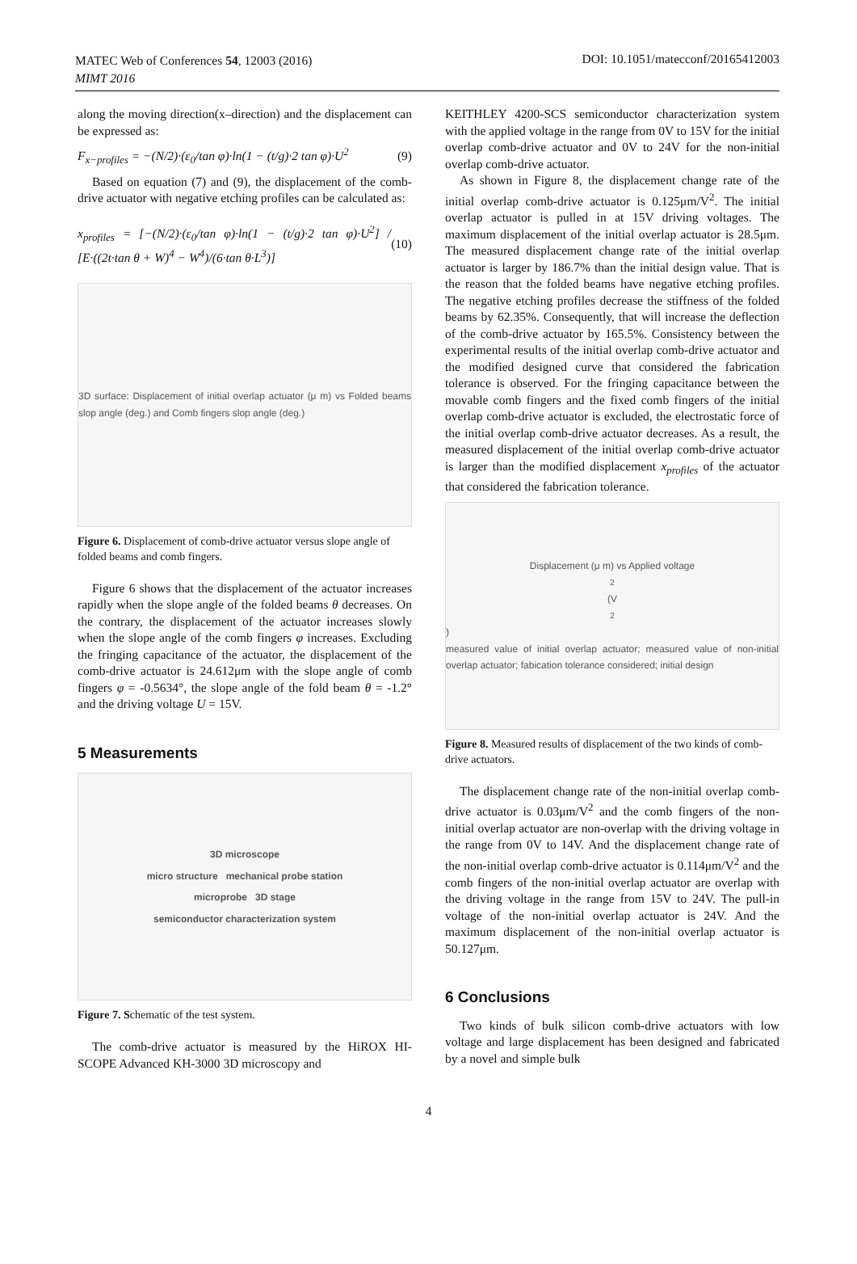MATEC Web of Conferences 54, 12003 (2016)
MIMT 2016
DOI: 10.1051/matecconf/20165412003
along the moving direction(x–direction) and the displacement can be expressed as:
F<sub>x−profiles</sub> = −(N/2)·(ε<sub>0</sub>/tan φ)·ln(1 − (t/g)·2 tan φ)·U<sup>2</sup> (9)
Based on equation (7) and (9), the displacement of the comb-drive actuator with negative etching profiles can be calculated as:
x<sub>profiles</sub> = [−(N/2)·(ε<sub>0</sub>/tan φ)·ln(1 − (t/g)·2 tan φ)·U<sup>2</sup>] / [E·((2t·tan θ + W)<sup>4</sup> − W<sup>4</sup>)/(6·tan θ·L<sup>3</sup>)] (10)
3D surface: Displacement of initial overlap actuator (μ m) vs Folded beams slop angle (deg.) and Comb fingers slop angle (deg.)
Figure 6. Displacement of comb-drive actuator versus slope angle of folded beams and comb fingers.
Figure 6 shows that the displacement of the actuator increases rapidly when the slope angle of the folded beams θ decreases. On the contrary, the displacement of the actuator increases slowly when the slope angle of the comb fingers φ increases. Excluding the fringing capacitance of the actuator, the displacement of the comb-drive actuator is 24.612μm with the slope angle of comb fingers φ = -0.5634°, the slope angle of the fold beam θ = -1.2° and the driving voltage U = 15V.
5 Measurements
3D microscope
micro structure mechanical probe station
microprobe 3D stage
semiconductor characterization system
Figure 7. Schematic of the test system.
The comb-drive actuator is measured by the HiROX HI-SCOPE Advanced KH-3000 3D microscopy and
KEITHLEY 4200-SCS semiconductor characterization system with the applied voltage in the range from 0V to 15V for the initial overlap comb-drive actuator and 0V to 24V for the non-initial overlap comb-drive actuator.
As shown in Figure 8, the displacement change rate of the initial overlap comb-drive actuator is 0.125μm/V<sup>2</sup>. The initial overlap actuator is pulled in at 15V driving voltages. The maximum displacement of the initial overlap actuator is 28.5μm. The measured displacement change rate of the initial overlap actuator is larger by 186.7% than the initial design value. That is the reason that the folded beams have negative etching profiles. The negative etching profiles decrease the stiffness of the folded beams by 62.35%. Consequently, that will increase the deflection of the comb-drive actuator by 165.5%. Consistency between the experimental results of the initial overlap comb-drive actuator and the modified designed curve that considered the fabrication tolerance is observed. For the fringing capacitance between the movable comb fingers and the fixed comb fingers of the initial overlap comb-drive actuator is excluded, the electrostatic force of the initial overlap comb-drive actuator decreases. As a result, the measured displacement of the initial overlap comb-drive actuator is larger than the modified displacement x<sub>profiles</sub> of the actuator that considered the fabrication tolerance.
Displacement (μ m) vs Applied voltage<sup>2</sup> (V<sup>2</sup>)
measured value of initial overlap actuator; measured value of non-initial overlap actuator; fabication tolerance considered; initial design
Figure 8. Measured results of displacement of the two kinds of comb-drive actuators.
The displacement change rate of the non-initial overlap comb-drive actuator is 0.03μm/V<sup>2</sup> and the comb fingers of the non-initial overlap actuator are non-overlap with the driving voltage in the range from 0V to 14V. And the displacement change rate of the non-initial overlap comb-drive actuator is 0.114μm/V<sup>2</sup> and the comb fingers of the non-initial overlap actuator are overlap with the driving voltage in the range from 15V to 24V. The pull-in voltage of the non-initial overlap actuator is 24V. And the maximum displacement of the non-initial overlap actuator is 50.127μm.
6 Conclusions
Two kinds of bulk silicon comb-drive actuators with low voltage and large displacement has been designed and fabricated by a novel and simple bulk
4